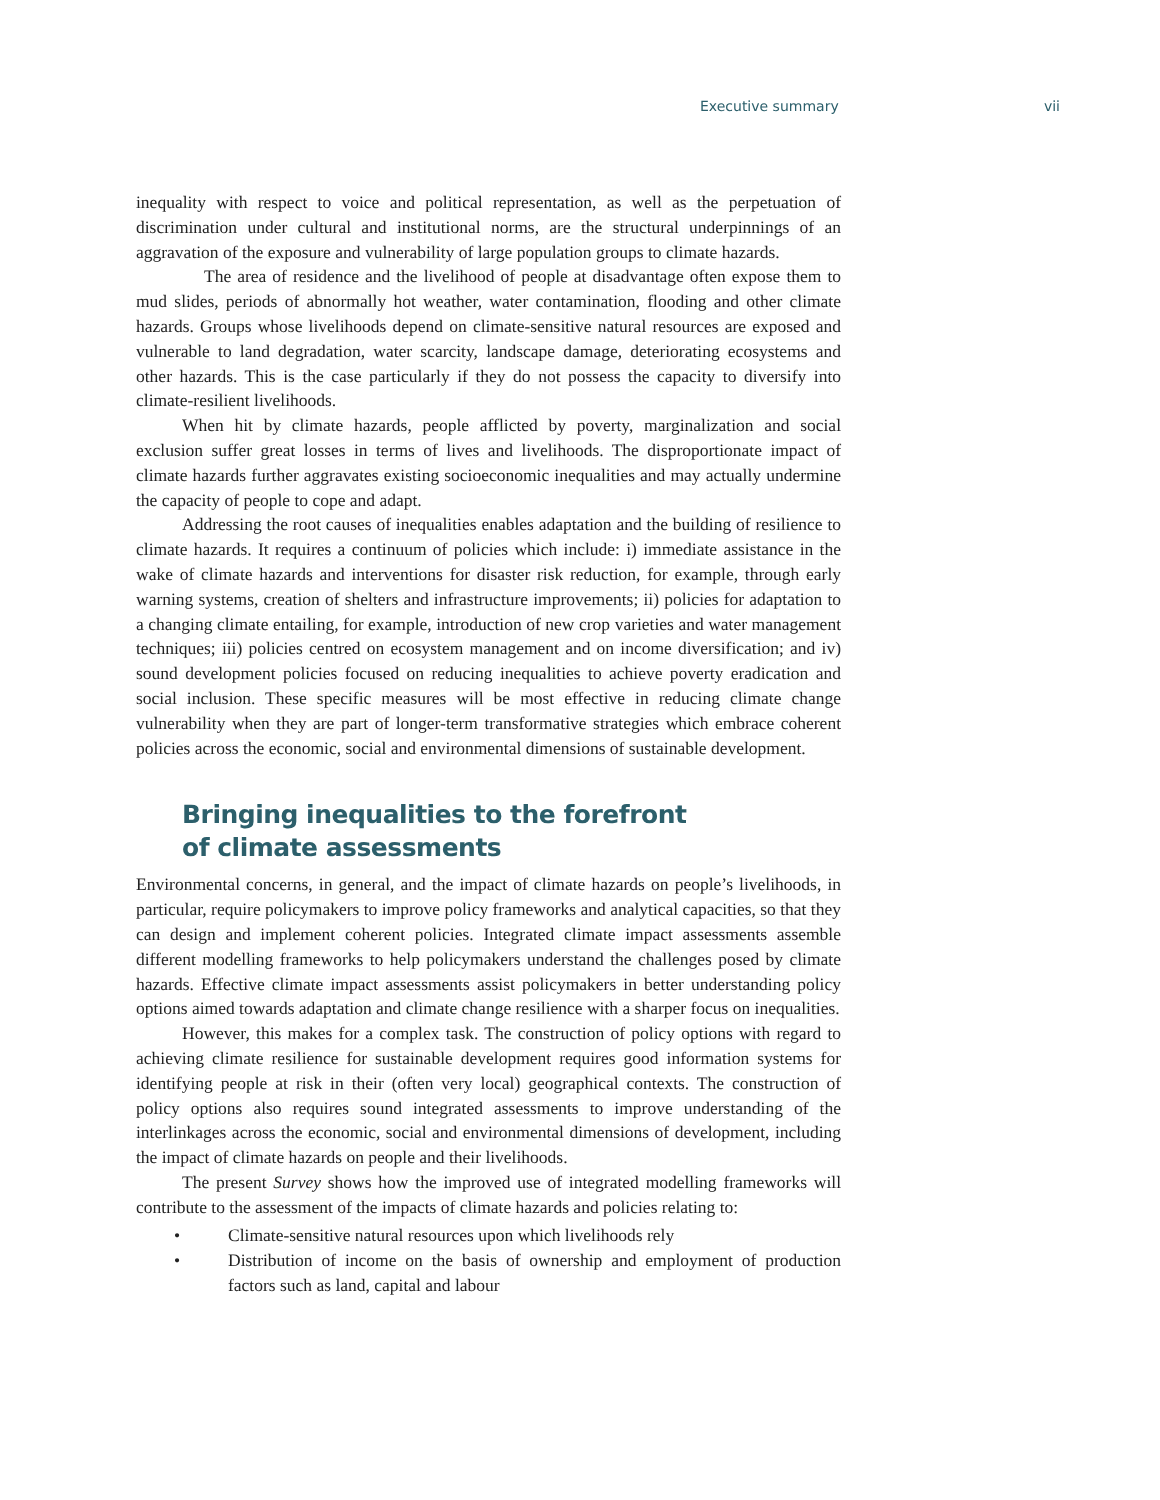Executive summary vii
inequality with respect to voice and political representation, as well as the perpetuation of discrimination under cultural and institutional norms, are the structural underpinnings of an aggravation of the exposure and vulnerability of large population groups to climate hazards.
The area of residence and the livelihood of people at disadvantage often expose them to mud slides, periods of abnormally hot weather, water contamination, flooding and other climate hazards. Groups whose livelihoods depend on climate-sensitive natural resources are exposed and vulnerable to land degradation, water scarcity, landscape damage, deteriorating ecosystems and other hazards. This is the case particularly if they do not possess the capacity to diversify into climate-resilient livelihoods.
When hit by climate hazards, people afflicted by poverty, marginalization and social exclusion suffer great losses in terms of lives and livelihoods. The disproportionate impact of climate hazards further aggravates existing socioeconomic inequalities and may actually undermine the capacity of people to cope and adapt.
Addressing the root causes of inequalities enables adaptation and the building of resilience to climate hazards. It requires a continuum of policies which include: i) immediate assistance in the wake of climate hazards and interventions for disaster risk reduction, for example, through early warning systems, creation of shelters and infrastructure improvements; ii) policies for adaptation to a changing climate entailing, for example, introduction of new crop varieties and water management techniques; iii) policies centred on ecosystem management and on income diversification; and iv) sound development policies focused on reducing inequalities to achieve poverty eradication and social inclusion. These specific measures will be most effective in reducing climate change vulnerability when they are part of longer-term transformative strategies which embrace coherent policies across the economic, social and environmental dimensions of sustainable development.
Bringing inequalities to the forefront
of climate assessments
Environmental concerns, in general, and the impact of climate hazards on people’s livelihoods, in particular, require policymakers to improve policy frameworks and analytical capacities, so that they can design and implement coherent policies. Integrated climate impact assessments assemble different modelling frameworks to help policymakers understand the challenges posed by climate hazards. Effective climate impact assessments assist policymakers in better understanding policy options aimed towards adaptation and climate change resilience with a sharper focus on inequalities.
However, this makes for a complex task. The construction of policy options with regard to achieving climate resilience for sustainable development requires good information systems for identifying people at risk in their (often very local) geographical contexts. The construction of policy options also requires sound integrated assessments to improve understanding of the interlinkages across the economic, social and environmental dimensions of development, including the impact of climate hazards on people and their livelihoods.
The present Survey shows how the improved use of integrated modelling frameworks will contribute to the assessment of the impacts of climate hazards and policies relating to:
• Climate-sensitive natural resources upon which livelihoods rely
• Distribution of income on the basis of ownership and employment of production factors such as land, capital and labour